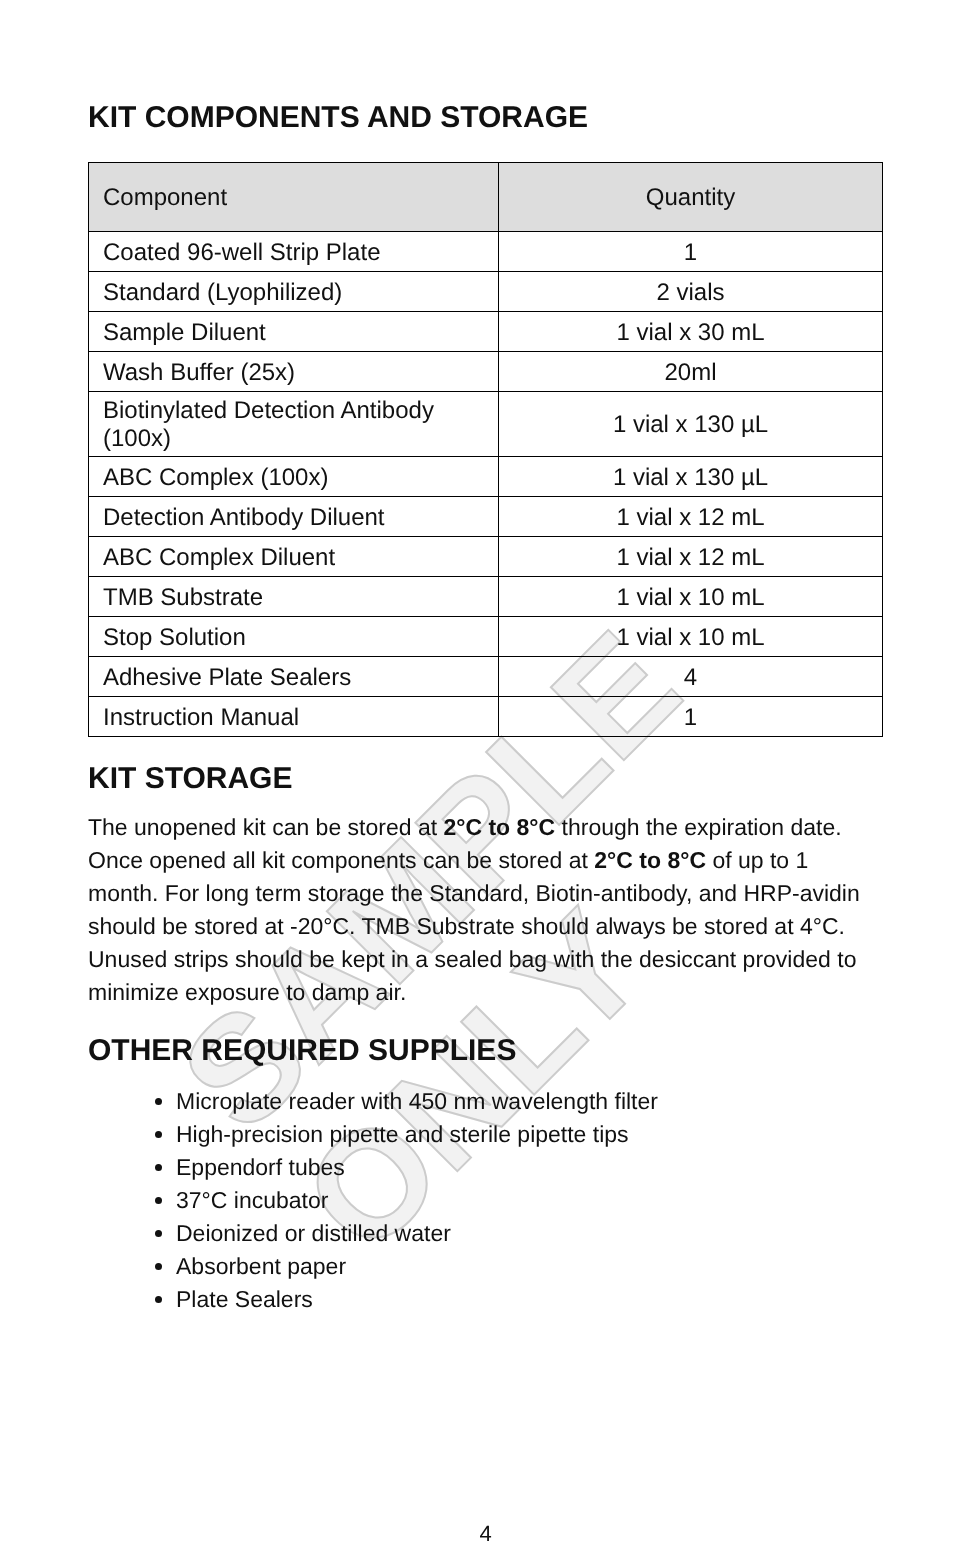SAMPLE ONLY
KIT COMPONENTS AND STORAGE
| Component | Quantity |
| --- | --- |
| Coated 96-well Strip Plate | 1 |
| Standard (Lyophilized) | 2 vials |
| Sample Diluent | 1 vial x 30 mL |
| Wash Buffer (25x) | 20ml |
| Biotinylated Detection Antibody (100x) | 1 vial x 130 µL |
| ABC Complex (100x) | 1 vial x 130 µL |
| Detection Antibody Diluent | 1 vial x 12 mL |
| ABC Complex Diluent | 1 vial x 12 mL |
| TMB Substrate | 1 vial x 10 mL |
| Stop Solution | 1 vial x 10 mL |
| Adhesive Plate Sealers | 4 |
| Instruction Manual | 1 |
KIT STORAGE
The unopened kit can be stored at 2°C to 8°C through the expiration date. Once opened all kit components can be stored at 2°C to 8°C of up to 1 month. For long term storage the Standard, Biotin-antibody, and HRP-avidin should be stored at -20°C. TMB Substrate should always be stored at 4°C. Unused strips should be kept in a sealed bag with the desiccant provided to minimize exposure to damp air.
OTHER REQUIRED SUPPLIES
Microplate reader with 450 nm wavelength filter
High-precision pipette and sterile pipette tips
Eppendorf tubes
37°C incubator
Deionized or distilled water
Absorbent paper
Plate Sealers
4